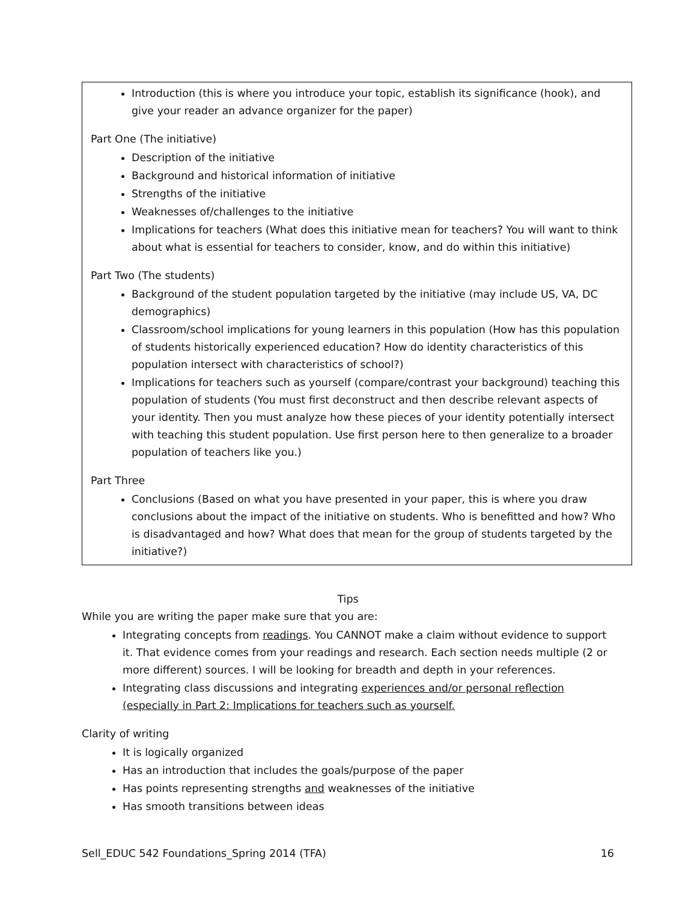Introduction (this is where you introduce your topic, establish its significance (hook), and give your reader an advance organizer for the paper)
Part One (The initiative)
Description of the initiative
Background and historical information of initiative
Strengths of the initiative
Weaknesses of/challenges to the initiative
Implications for teachers (What does this initiative mean for teachers? You will want to think about what is essential for teachers to consider, know, and do within this initiative)
Part Two (The students)
Background of the student population targeted by the initiative (may include US, VA, DC demographics)
Classroom/school implications for young learners in this population (How has this population of students historically experienced education? How do identity characteristics of this population intersect with characteristics of school?)
Implications for teachers such as yourself (compare/contrast your background) teaching this population of students (You must first deconstruct and then describe relevant aspects of your identity. Then you must analyze how these pieces of your identity potentially intersect with teaching this student population. Use first person here to then generalize to a broader population of teachers like you.)
Part Three
Conclusions (Based on what you have presented in your paper, this is where you draw conclusions about the impact of the initiative on students. Who is benefitted and how? Who is disadvantaged and how? What does that mean for the group of students targeted by the initiative?)
Tips
While you are writing the paper make sure that you are:
Integrating concepts from readings. You CANNOT make a claim without evidence to support it. That evidence comes from your readings and research. Each section needs multiple (2 or more different) sources. I will be looking for breadth and depth in your references.
Integrating class discussions and integrating experiences and/or personal reflection (especially in Part 2: Implications for teachers such as yourself.
Clarity of writing
It is logically organized
Has an introduction that includes the goals/purpose of the paper
Has points representing strengths and weaknesses of the initiative
Has smooth transitions between ideas
Sell_EDUC 542 Foundations_Spring 2014 (TFA) 16